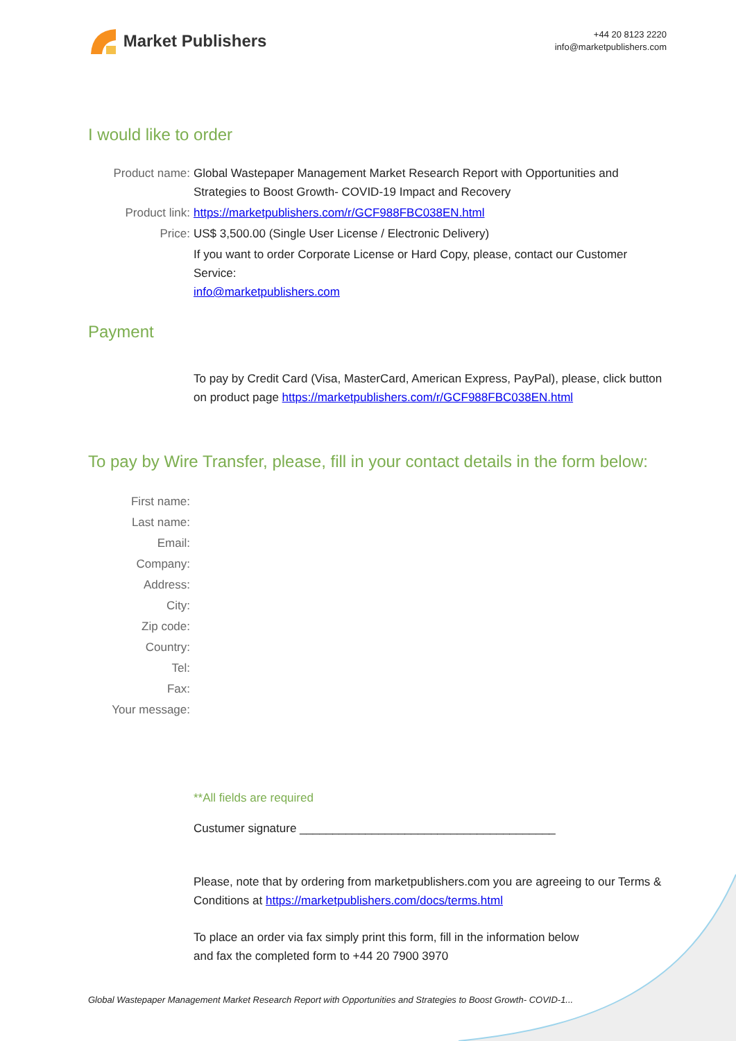Market Publishers
+44 20 8123 2220
info@marketpublishers.com
I would like to order
Product name: Global Wastepaper Management Market Research Report with Opportunities and Strategies to Boost Growth- COVID-19 Impact and Recovery
Product link: https://marketpublishers.com/r/GCF988FBC038EN.html
Price: US$ 3,500.00 (Single User License / Electronic Delivery)
If you want to order Corporate License or Hard Copy, please, contact our Customer Service:
info@marketpublishers.com
Payment
To pay by Credit Card (Visa, MasterCard, American Express, PayPal), please, click button on product page https://marketpublishers.com/r/GCF988FBC038EN.html
To pay by Wire Transfer, please, fill in your contact details in the form below:
First name:
Last name:
Email:
Company:
Address:
City:
Zip code:
Country:
Tel:
Fax:
Your message:
**All fields are required
Custumer signature _______________________________________
Please, note that by ordering from marketpublishers.com you are agreeing to our Terms & Conditions at https://marketpublishers.com/docs/terms.html
To place an order via fax simply print this form, fill in the information below
and fax the completed form to +44 20 7900 3970
Global Wastepaper Management Market Research Report with Opportunities and Strategies to Boost Growth- COVID-1...